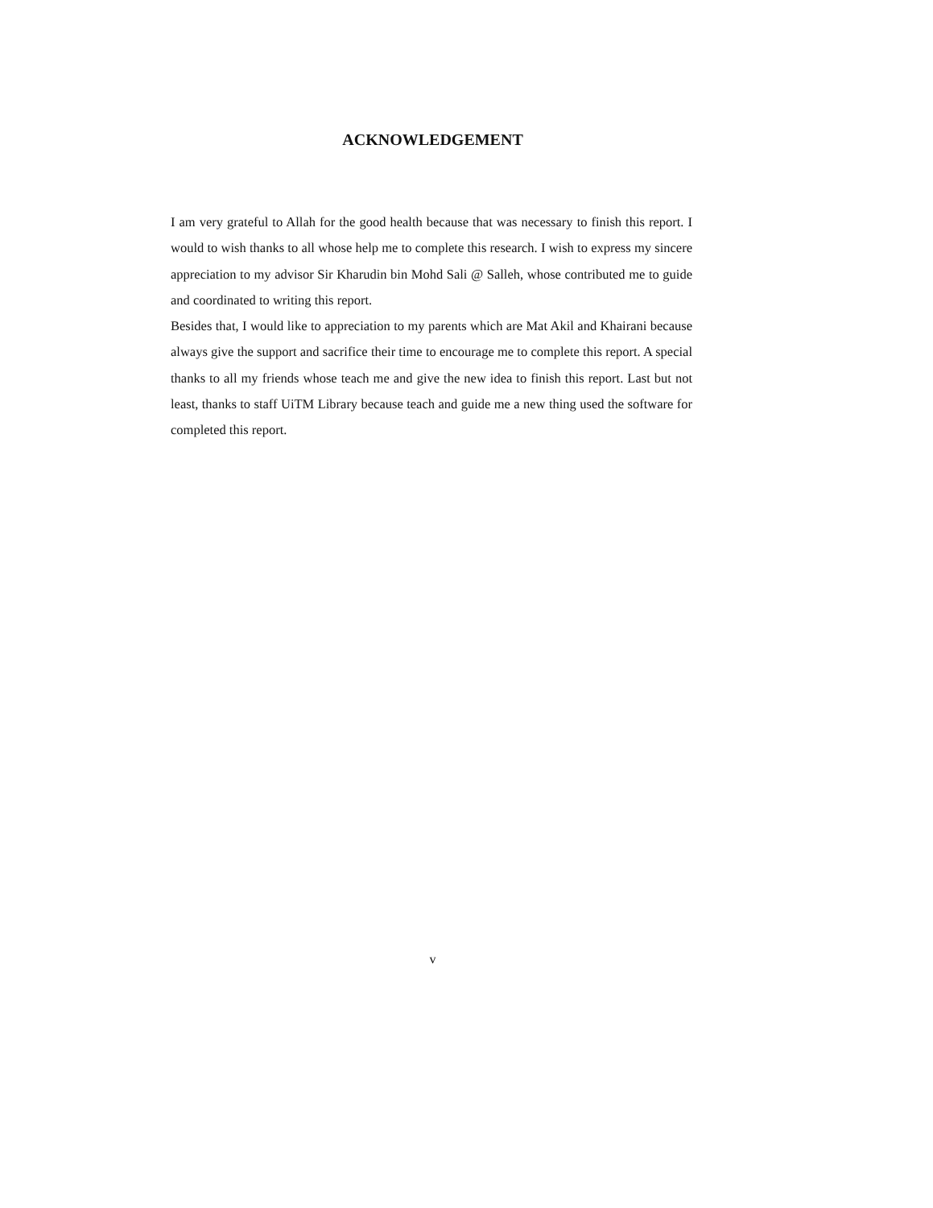ACKNOWLEDGEMENT
I am very grateful to Allah for the good health because that was necessary to finish this report. I would to wish thanks to all whose help me to complete this research. I wish to express my sincere appreciation to my advisor Sir Kharudin bin Mohd Sali @ Salleh, whose contributed me to guide and coordinated to writing this report.
Besides that, I would like to appreciation to my parents which are Mat Akil and Khairani because always give the support and sacrifice their time to encourage me to complete this report. A special thanks to all my friends whose teach me and give the new idea to finish this report. Last but not least, thanks to staff UiTM Library because teach and guide me a new thing used the software for completed this report.
v